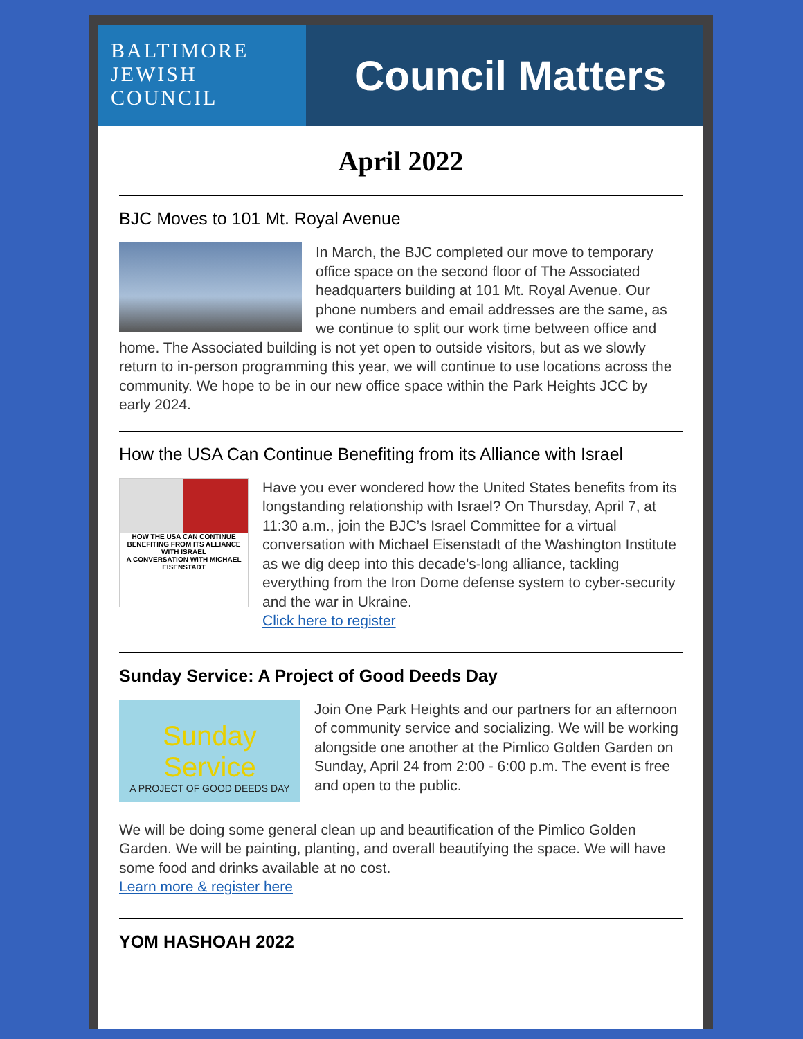BALTIMORE
JEWISH
COUNCIL
Council Matters
April 2022
BJC Moves to 101 Mt. Royal Avenue
In March, the BJC completed our move to temporary office space on the second floor of The Associated headquarters building at 101 Mt. Royal Avenue. Our phone numbers and email addresses are the same, as we continue to split our work time between office and home. The Associated building is not yet open to outside visitors, but as we slowly return to in-person programming this year, we will continue to use locations across the community. We hope to be in our new office space within the Park Heights JCC by early 2024.
How the USA Can Continue Benefiting from its Alliance with Israel
HOW THE USA CAN CONTINUE BENEFITING FROM ITS ALLIANCE WITH ISRAEL
A CONVERSATION WITH MICHAEL EISENSTADT
Have you ever wondered how the United States benefits from its longstanding relationship with Israel? On Thursday, April 7, at 11:30 a.m., join the BJC’s Israel Committee for a virtual conversation with Michael Eisenstadt of the Washington Institute as we dig deep into this decade's-long alliance, tackling everything from the Iron Dome defense system to cyber-security and the war in Ukraine.
Click here to register
Sunday Service: A Project of Good Deeds Day
Sunday Service
A PROJECT OF GOOD DEEDS DAY
Join One Park Heights and our partners for an afternoon of community service and socializing. We will be working alongside one another at the Pimlico Golden Garden on Sunday, April 24 from 2:00 - 6:00 p.m. The event is free and open to the public.
We will be doing some general clean up and beautification of the Pimlico Golden Garden. We will be painting, planting, and overall beautifying the space. We will have some food and drinks available at no cost.
Learn more & register here
YOM HASHOAH 2022